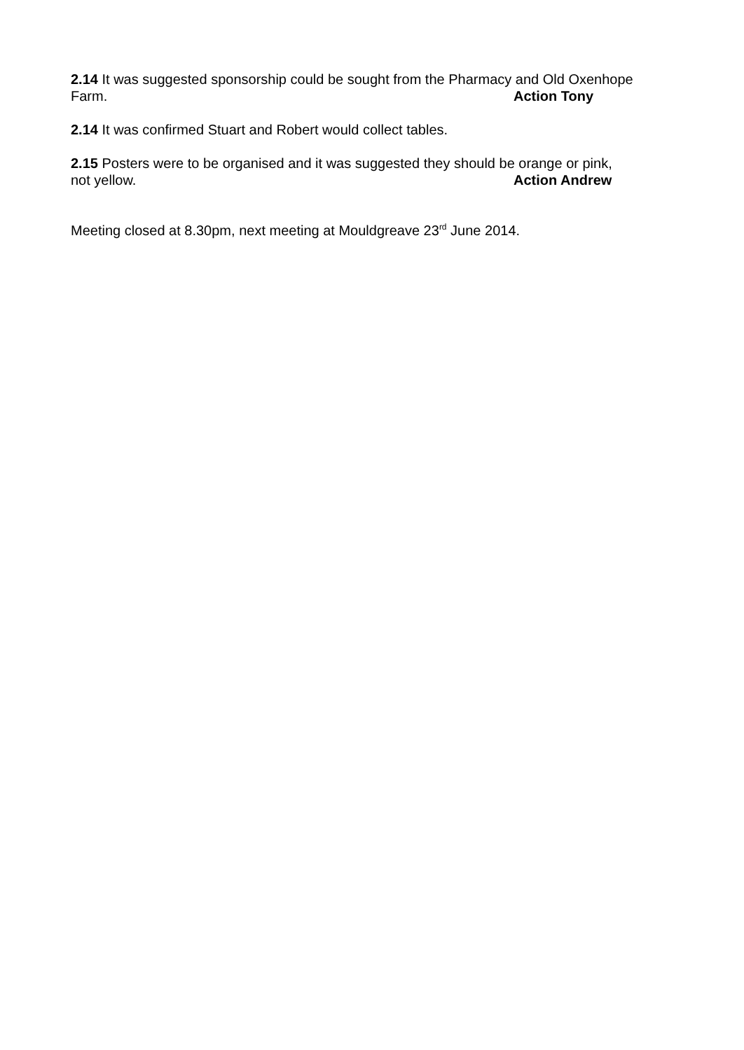2.14 It was suggested sponsorship could be sought from the Pharmacy and Old Oxenhope
Farm. Action Tony
2.14 It was confirmed Stuart and Robert would collect tables.
2.15 Posters were to be organised and it was suggested they should be orange or pink,
not yellow. Action Andrew
Meeting closed at 8.30pm, next meeting at Mouldgreave 23<sup>rd</sup> June 2014.